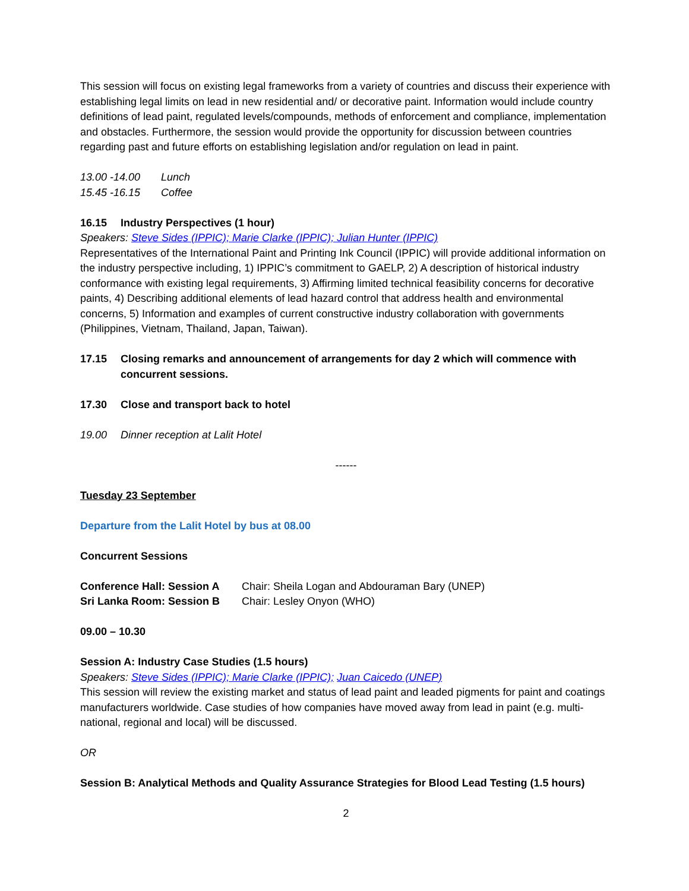This session will focus on existing legal frameworks from a variety of countries and discuss their experience with establishing legal limits on lead in new residential and/ or decorative paint. Information would include country definitions of lead paint, regulated levels/compounds, methods of enforcement and compliance, implementation and obstacles. Furthermore, the session would provide the opportunity for discussion between countries regarding past and future efforts on establishing legislation and/or regulation on lead in paint.
13.00 -14.00 Lunch
15.45 -16.15 Coffee
16.15 Industry Perspectives (1 hour)
Speakers: Steve Sides (IPPIC); Marie Clarke (IPPIC); Julian Hunter (IPPIC)
Representatives of the International Paint and Printing Ink Council (IPPIC) will provide additional information on the industry perspective including, 1) IPPIC’s commitment to GAELP, 2) A description of historical industry conformance with existing legal requirements, 3) Affirming limited technical feasibility concerns for decorative paints, 4) Describing additional elements of lead hazard control that address health and environmental concerns, 5) Information and examples of current constructive industry collaboration with governments (Philippines, Vietnam, Thailand, Japan, Taiwan).
17.15 Closing remarks and announcement of arrangements for day 2 which will commence with concurrent sessions.
17.30 Close and transport back to hotel
19.00 Dinner reception at Lalit Hotel
------
Tuesday 23 September
Departure from the Lalit Hotel by bus at 08.00
Concurrent Sessions
Conference Hall: Session A Chair: Sheila Logan and Abdouraman Bary (UNEP)
Sri Lanka Room: Session B Chair: Lesley Onyon (WHO)
09.00 – 10.30
Session A: Industry Case Studies (1.5 hours)
Speakers: Steve Sides (IPPIC); Marie Clarke (IPPIC); Juan Caicedo (UNEP)
This session will review the existing market and status of lead paint and leaded pigments for paint and coatings manufacturers worldwide. Case studies of how companies have moved away from lead in paint (e.g. multi-national, regional and local) will be discussed.
OR
Session B: Analytical Methods and Quality Assurance Strategies for Blood Lead Testing (1.5 hours)
2